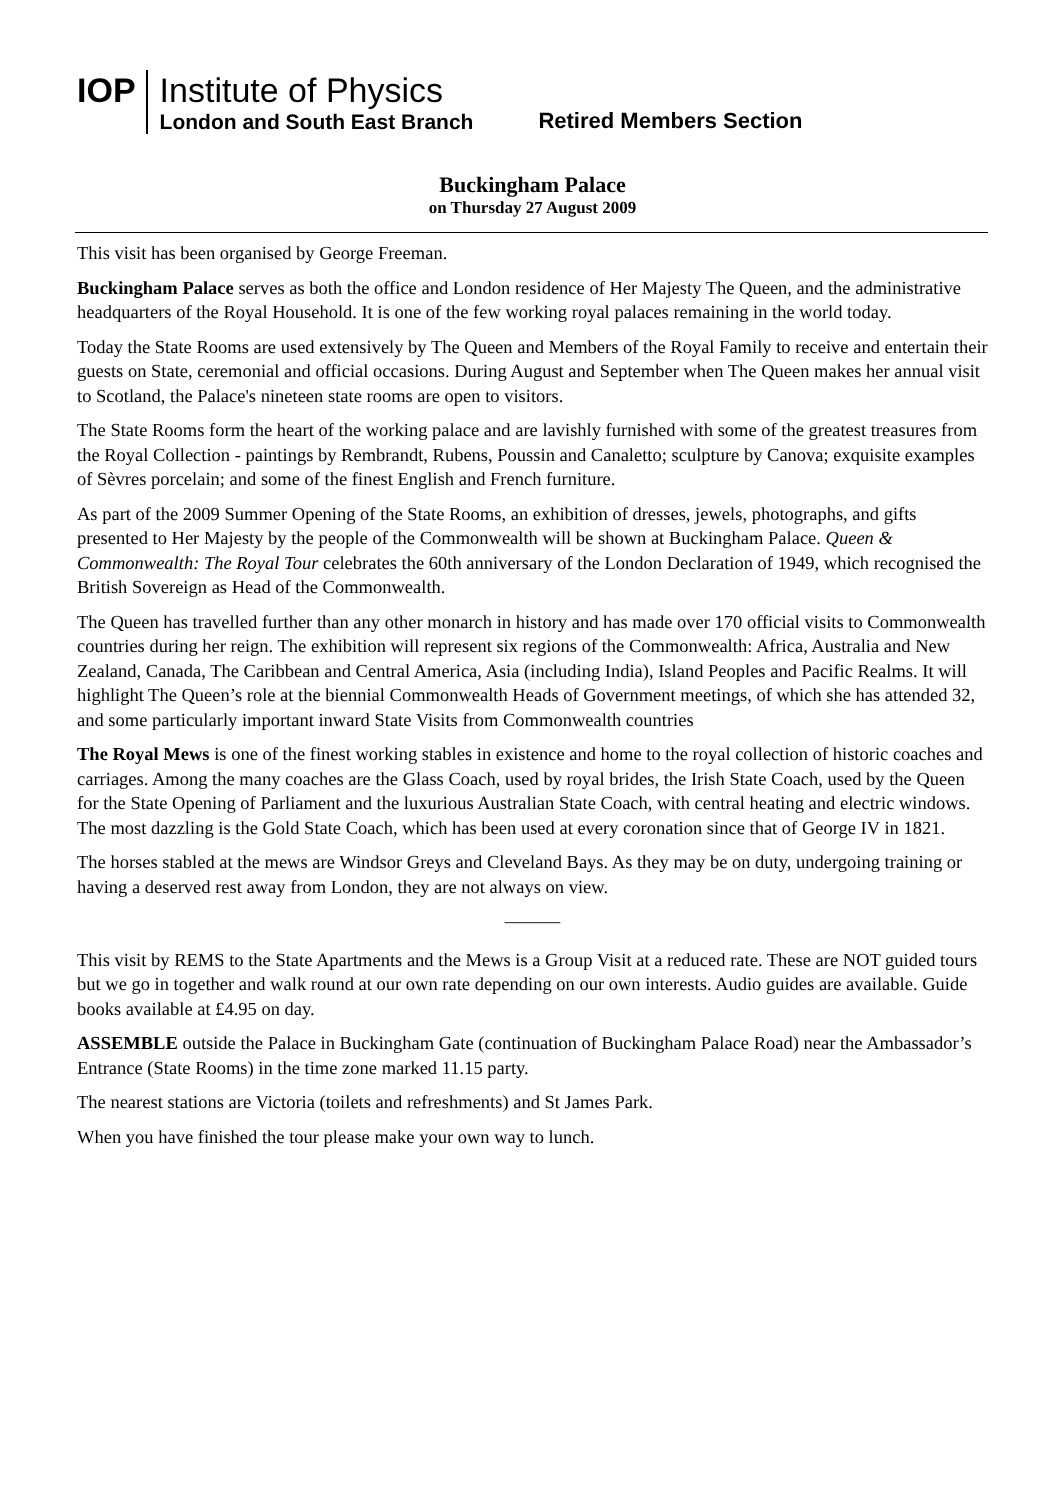IOP
Institute of Physics
London and South East Branch
Retired Members Section
Buckingham Palace
on Thursday 27 August 2009
This visit has been organised by George Freeman.
Buckingham Palace serves as both the office and London residence of Her Majesty The Queen, and the administrative headquarters of the Royal Household. It is one of the few working royal palaces remaining in the world today.
Today the State Rooms are used extensively by The Queen and Members of the Royal Family to receive and entertain their guests on State, ceremonial and official occasions. During August and September when The Queen makes her annual visit to Scotland, the Palace's nineteen state rooms are open to visitors.
The State Rooms form the heart of the working palace and are lavishly furnished with some of the greatest treasures from the Royal Collection - paintings by Rembrandt, Rubens, Poussin and Canaletto; sculpture by Canova; exquisite examples of Sèvres porcelain; and some of the finest English and French furniture.
As part of the 2009 Summer Opening of the State Rooms, an exhibition of dresses, jewels, photographs, and gifts presented to Her Majesty by the people of the Commonwealth will be shown at Buckingham Palace. Queen & Commonwealth: The Royal Tour celebrates the 60th anniversary of the London Declaration of 1949, which recognised the British Sovereign as Head of the Commonwealth.
The Queen has travelled further than any other monarch in history and has made over 170 official visits to Commonwealth countries during her reign. The exhibition will represent six regions of the Commonwealth: Africa, Australia and New Zealand, Canada, The Caribbean and Central America, Asia (including India), Island Peoples and Pacific Realms. It will highlight The Queen’s role at the biennial Commonwealth Heads of Government meetings, of which she has attended 32, and some particularly important inward State Visits from Commonwealth countries
The Royal Mews is one of the finest working stables in existence and home to the royal collection of historic coaches and carriages. Among the many coaches are the Glass Coach, used by royal brides, the Irish State Coach, used by the Queen for the State Opening of Parliament and the luxurious Australian State Coach, with central heating and electric windows. The most dazzling is the Gold State Coach, which has been used at every coronation since that of George IV in 1821.
The horses stabled at the mews are Windsor Greys and Cleveland Bays. As they may be on duty, undergoing training or having a deserved rest away from London, they are not always on view.
———
This visit by REMS to the State Apartments and the Mews is a Group Visit at a reduced rate. These are NOT guided tours but we go in together and walk round at our own rate depending on our own interests. Audio guides are available. Guide books available at £4.95 on day.
ASSEMBLE outside the Palace in Buckingham Gate (continuation of Buckingham Palace Road) near the Ambassador’s Entrance (State Rooms) in the time zone marked 11.15 party.
The nearest stations are Victoria (toilets and refreshments) and St James Park.
When you have finished the tour please make your own way to lunch.